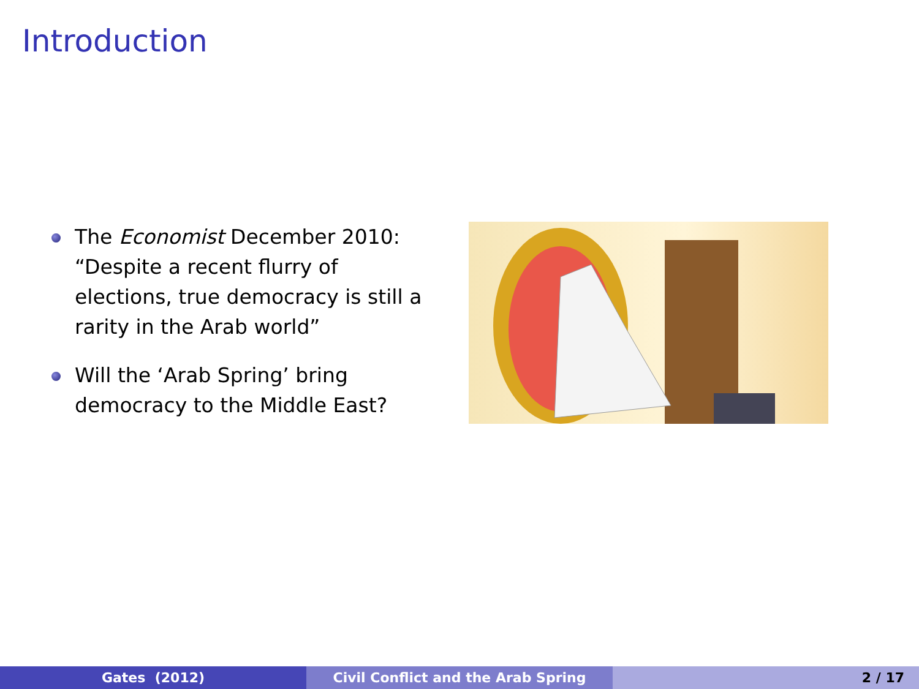Introduction
The Economist December 2010: “Despite a recent flurry of elections, true democracy is still a rarity in the Arab world”
Will the ‘Arab Spring’ bring democracy to the Middle East?
Gates (2012) Civil Conflict and the Arab Spring 2 / 17